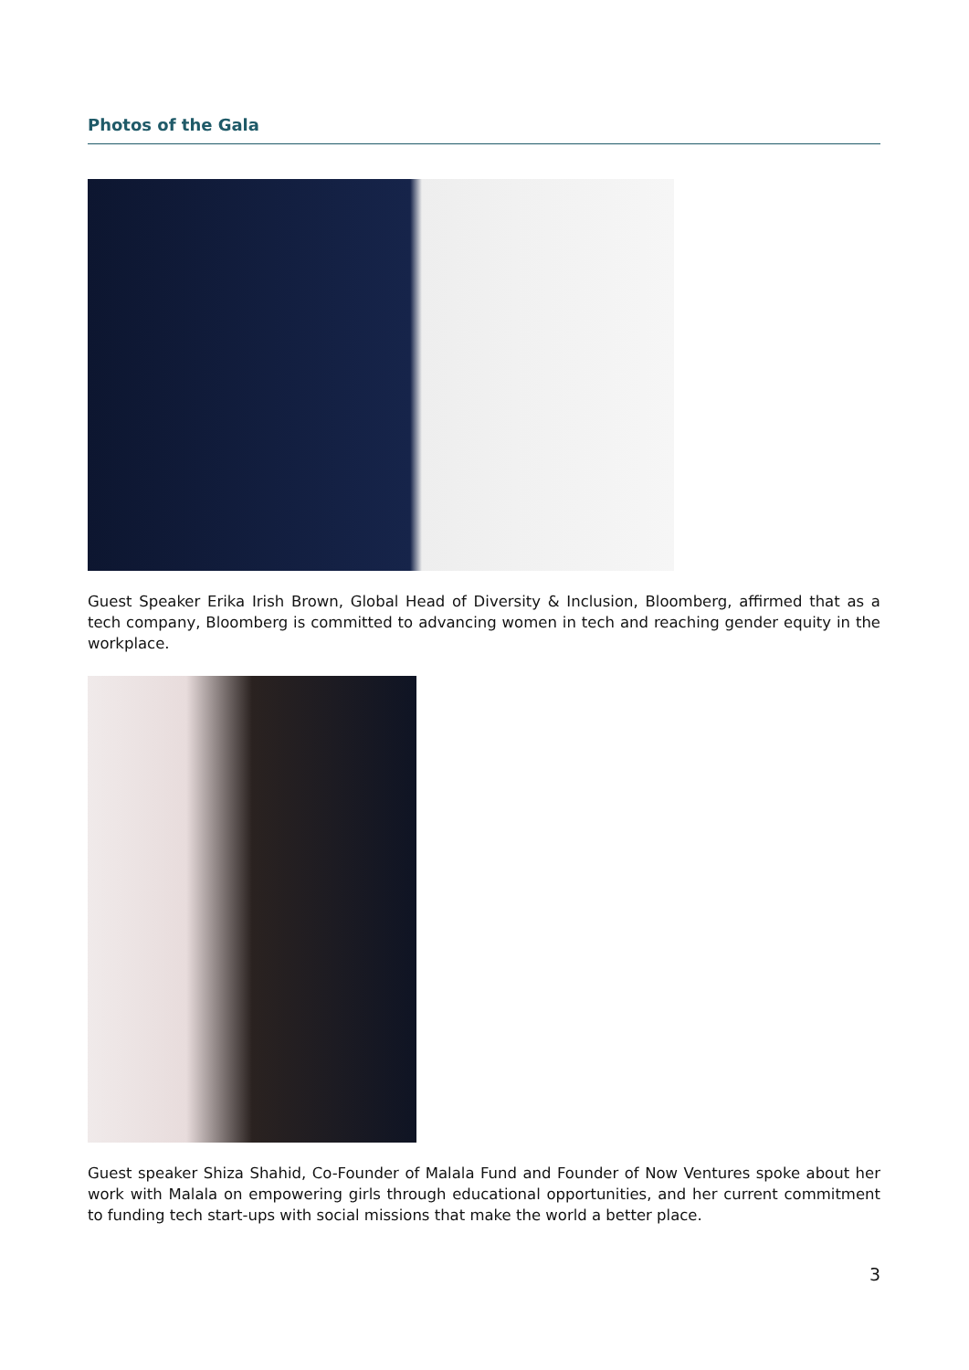Photos of the Gala
Guest Speaker Erika Irish Brown, Global Head of Diversity & Inclusion, Bloomberg, affirmed that as a tech company, Bloomberg is committed to advancing women in tech and reaching gender equity in the workplace.
Guest speaker Shiza Shahid, Co-Founder of Malala Fund and Founder of Now Ventures spoke about her work with Malala on empowering girls through educational opportunities, and her current commitment to funding tech start-ups with social missions that make the world a better place.
3